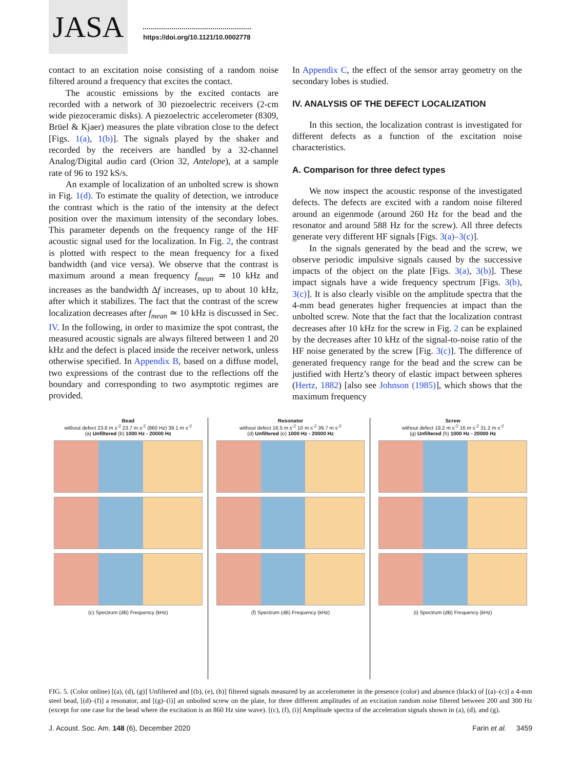JASA
https://doi.org/10.1121/10.0002778
contact to an excitation noise consisting of a random noise filtered around a frequency that excites the contact.
The acoustic emissions by the excited contacts are recorded with a network of 30 piezoelectric receivers (2-cm wide piezoceramic disks). A piezoelectric accelerometer (8309, Brüel & Kjaer) measures the plate vibration close to the defect [Figs. 1(a), 1(b)]. The signals played by the shaker and recorded by the receivers are handled by a 32-channel Analog/Digital audio card (Orion 32, Antelope), at a sample rate of 96 to 192 kS/s.
An example of localization of an unbolted screw is shown in Fig. 1(d). To estimate the quality of detection, we introduce the contrast which is the ratio of the intensity at the defect position over the maximum intensity of the secondary lobes. This parameter depends on the frequency range of the HF acoustic signal used for the localization. In Fig. 2, the contrast is plotted with respect to the mean frequency for a fixed bandwidth (and vice versa). We observe that the contrast is maximum around a mean frequency f<sub>mean</sub> ≃ 10 kHz and increases as the bandwidth Δf increases, up to about 10 kHz, after which it stabilizes. The fact that the contrast of the screw localization decreases after f<sub>mean</sub> ≃ 10 kHz is discussed in Sec. IV. In the following, in order to maximize the spot contrast, the measured acoustic signals are always filtered between 1 and 20 kHz and the defect is placed inside the receiver network, unless otherwise specified. In Appendix B, based on a diffuse model, two expressions of the contrast due to the reflections off the boundary and corresponding to two asymptotic regimes are provided.
In Appendix C, the effect of the sensor array geometry on the secondary lobes is studied.
IV. ANALYSIS OF THE DEFECT LOCALIZATION
In this section, the localization contrast is investigated for different defects as a function of the excitation noise characteristics.
A. Comparison for three defect types
We now inspect the acoustic response of the investigated defects. The defects are excited with a random noise filtered around an eigenmode (around 260 Hz for the bead and the resonator and around 588 Hz for the screw). All three defects generate very different HF signals [Figs. 3(a)–3(c)].
In the signals generated by the bead and the screw, we observe periodic impulsive signals caused by the successive impacts of the object on the plate [Figs. 3(a), 3(b)]. These impact signals have a wide frequency spectrum [Figs. 3(b), 3(c)]. It is also clearly visible on the amplitude spectra that the 4-mm bead generates higher frequencies at impact than the unbolted screw. Note that the fact that the localization contrast decreases after 10 kHz for the screw in Fig. 2 can be explained by the decreases after 10 kHz of the signal-to-noise ratio of the HF noise generated by the screw [Fig. 3(c)]. The difference of generated frequency range for the bead and the screw can be justified with Hertz’s theory of elastic impact between spheres (Hertz, 1882) [also see Johnson (1985)], which shows that the maximum frequency
Bead
without defect 23.6 m s<sup>-2</sup> 23.7 m s<sup>-2</sup> (860 Hz) 39.1 m s<sup>-2</sup>
(a) Unfiltered (b) 1000 Hz - 20000 Hz
(c) Spectrum (dB) Frequency (kHz)
Resonator
without defect 16.5 m s<sup>-2</sup> 10 m s<sup>-2</sup> 39.7 m s<sup>-2</sup>
(d) Unfiltered (e) 1000 Hz - 20000 Hz
(f) Spectrum (dB) Frequency (kHz)
Screw
without defect 19.2 m s<sup>-2</sup> 16 m s<sup>-2</sup> 31.2 m s<sup>-2</sup>
(g) Unfiltered (h) 1000 Hz - 20000 Hz
(i) Spectrum (dB) Frequency (kHz)
FIG. 5. (Color online) [(a), (d), (g)] Unfiltered and [(b), (e), (h)] filtered signals measured by an accelerometer in the presence (color) and absence (black) of [(a)–(c)] a 4-mm steel bead, [(d)–(f)] a resonator, and [(g)–(i)] an unbolted screw on the plate, for three different amplitudes of an excitation random noise filtered between 200 and 300 Hz (except for one case for the bead where the excitation is an 860 Hz sine wave). [(c), (f), (i)] Amplitude spectra of the acceleration signals shown in (a), (d), and (g).
J. Acoust. Soc. Am. 148 (6), December 2020 Farin et al. 3459